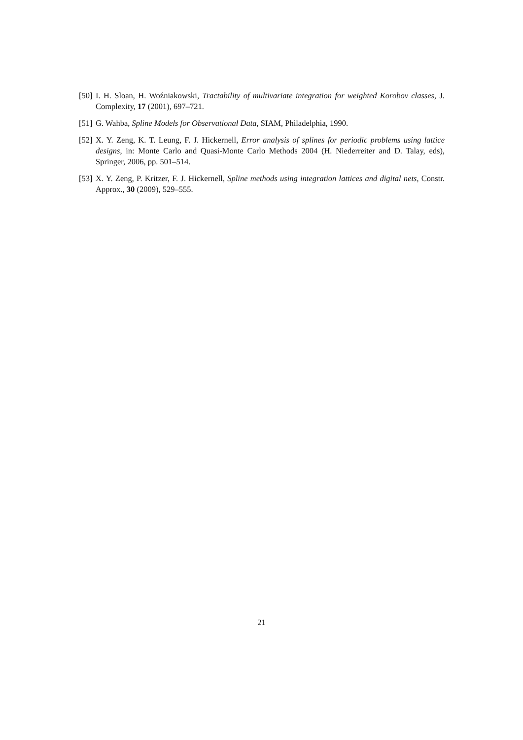[50] I. H. Sloan, H. Woźniakowski, Tractability of multivariate integration for weighted Korobov classes, J. Complexity, 17 (2001), 697–721.
[51] G. Wahba, Spline Models for Observational Data, SIAM, Philadelphia, 1990.
[52] X. Y. Zeng, K. T. Leung, F. J. Hickernell, Error analysis of splines for periodic problems using lattice designs, in: Monte Carlo and Quasi-Monte Carlo Methods 2004 (H. Niederreiter and D. Talay, eds), Springer, 2006, pp. 501–514.
[53] X. Y. Zeng, P. Kritzer, F. J. Hickernell, Spline methods using integration lattices and digital nets, Constr. Approx., 30 (2009), 529–555.
21